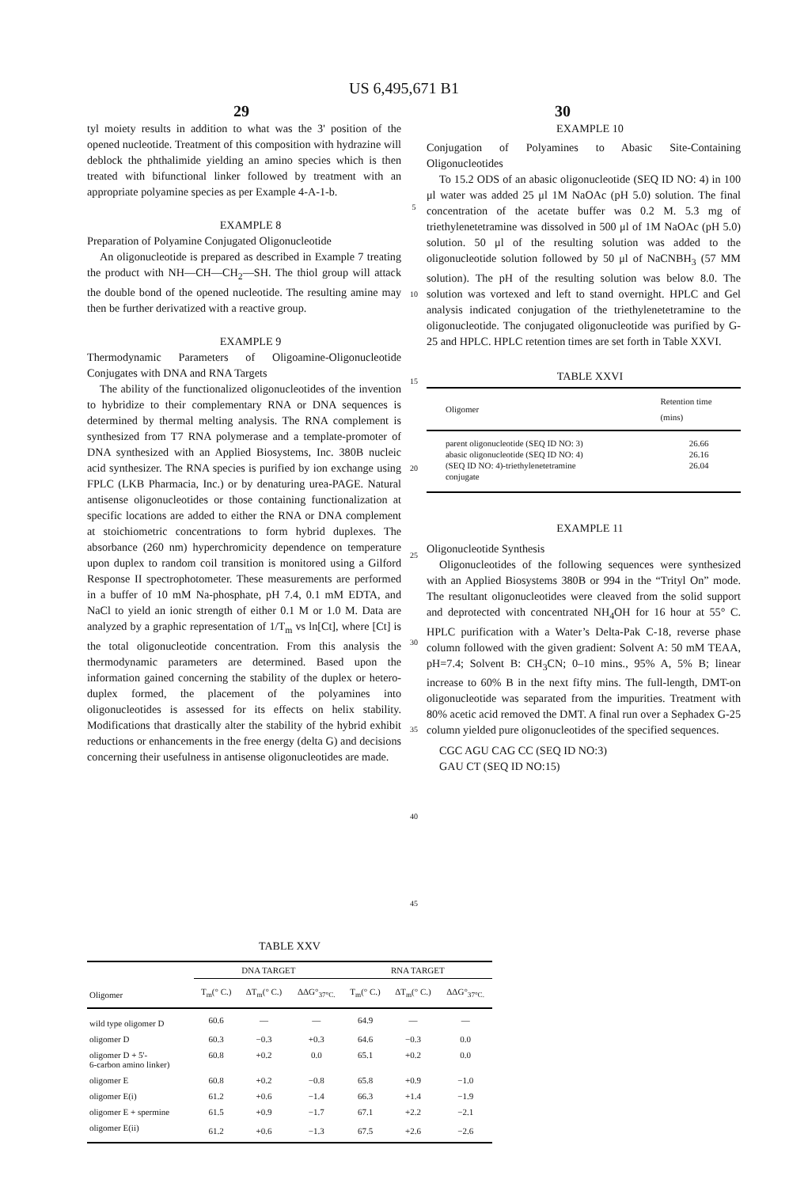US 6,495,671 B1
29 30
tyl moiety results in addition to what was the 3' position of the opened nucleotide. Treatment of this composition with hydrazine will deblock the phthalimide yielding an amino species which is then treated with bifunctional linker followed by treatment with an appropriate polyamine species as per Example 4-A-1-b.
EXAMPLE 8
Preparation of Polyamine Conjugated Oligonucleotide
An oligonucleotide is prepared as described in Example 7 treating the product with NH—CH—CH<sub>2</sub>—SH. The thiol group will attack the double bond of the opened nucleotide. The resulting amine may then be further derivatized with a reactive group.
EXAMPLE 9
Thermodynamic Parameters of Oligoamine-Oligonucleotide Conjugates with DNA and RNA Targets
The ability of the functionalized oligonucleotides of the invention to hybridize to their complementary RNA or DNA sequences is determined by thermal melting analysis. The RNA complement is synthesized from T7 RNA polymerase and a template-promoter of DNA synthesized with an Applied Biosystems, Inc. 380B nucleic acid synthesizer. The RNA species is purified by ion exchange using FPLC (LKB Pharmacia, Inc.) or by denaturing urea-PAGE. Natural antisense oligonucleotides or those containing functionalization at specific locations are added to either the RNA or DNA complement at stoichiometric concentrations to form hybrid duplexes. The absorbance (260 nm) hyperchromicity dependence on temperature upon duplex to random coil transition is monitored using a Gilford Response II spectrophotometer. These measurements are performed in a buffer of 10 mM Na-phosphate, pH 7.4, 0.1 mM EDTA, and NaCl to yield an ionic strength of either 0.1 M or 1.0 M. Data are analyzed by a graphic representation of 1/T<sub>m</sub> vs ln[Ct], where [Ct] is the total oligonucleotide concentration. From this analysis the thermodynamic parameters are determined. Based upon the information gained concerning the stability of the duplex or hetero-duplex formed, the placement of the polyamines into oligonucleotides is assessed for its effects on helix stability. Modifications that drastically alter the stability of the hybrid exhibit reductions or enhancements in the free energy (delta G) and decisions concerning their usefulness in antisense oligonucleotides are made.
5
10
15
20
25
30
35
40
45
EXAMPLE 10
Conjugation of Polyamines to Abasic Site-Containing Oligonucleotides
To 15.2 ODS of an abasic oligonucleotide (SEQ ID NO: 4) in 100 μl water was added 25 μl 1M NaOAc (pH 5.0) solution. The final concentration of the acetate buffer was 0.2 M. 5.3 mg of triethylenetetramine was dissolved in 500 μl of 1M NaOAc (pH 5.0) solution. 50 μl of the resulting solution was added to the oligonucleotide solution followed by 50 μl of NaCNBH<sub>3</sub> (57 MM solution). The pH of the resulting solution was below 8.0. The solution was vortexed and left to stand overnight. HPLC and Gel analysis indicated conjugation of the triethylenetetramine to the oligonucleotide. The conjugated oligonucleotide was purified by G-25 and HPLC. HPLC retention times are set forth in Table XXVI.
TABLE XXVI
| Oligomer | Retention time (mins) |
| --- | --- |
| parent oligonucleotide (SEQ ID NO: 3) | 26.66 |
| abasic oligonucleotide (SEQ ID NO: 4) | 26.16 |
| (SEQ ID NO: 4)-triethylenetetramine conjugate | 26.04 |
EXAMPLE 11
Oligonucleotide Synthesis
Oligonucleotides of the following sequences were synthesized with an Applied Biosystems 380B or 994 in the “Trityl On” mode. The resultant oligonucleotides were cleaved from the solid support and deprotected with concentrated NH<sub>4</sub>OH for 16 hour at 55° C. HPLC purification with a Water’s Delta-Pak C-18, reverse phase column followed with the given gradient: Solvent A: 50 mM TEAA, pH=7.4; Solvent B: CH<sub>3</sub>CN; 0–10 mins., 95% A, 5% B; linear increase to 60% B in the next fifty mins. The full-length, DMT-on oligonucleotide was separated from the impurities. Treatment with 80% acetic acid removed the DMT. A final run over a Sephadex G-25 column yielded pure oligonucleotides of the specified sequences.
CGC AGU CAG CC (SEQ ID NO:3)
GAU CT (SEQ ID NO:15)
TABLE XXV
| | DNA TARGET | | | RNA TARGET | | |
| --- | --- | --- | --- | --- | --- | --- |
| Oligomer | T<sub>m</sub>(° C.) | ΔT<sub>m</sub>(° C.) | ΔΔG°<sub>37°C.</sub> | T<sub>m</sub>(° C.) | ΔT<sub>m</sub>(° C.) | ΔΔG°<sub>37°C.</sub> |
| wild type oligomer D | 60.6 | — | — | 64.9 | — | — |
| oligomer D | 60.3 | −0.3 | +0.3 | 64.6 | −0.3 | 0.0 |
| oligomer D + 5'- 6-carbon amino linker) | 60.8 | +0.2 | 0.0 | 65.1 | +0.2 | 0.0 |
| oligomer E | 60.8 | +0.2 | −0.8 | 65.8 | +0.9 | −1.0 |
| oligomer E(i) | 61.2 | +0.6 | −1.4 | 66.3 | +1.4 | −1.9 |
| oligomer E + spermine | 61.5 | +0.9 | −1.7 | 67.1 | +2.2 | −2.1 |
| oligomer E(ii) | 61.2 | +0.6 | −1.3 | 67.5 | +2.6 | −2.6 |